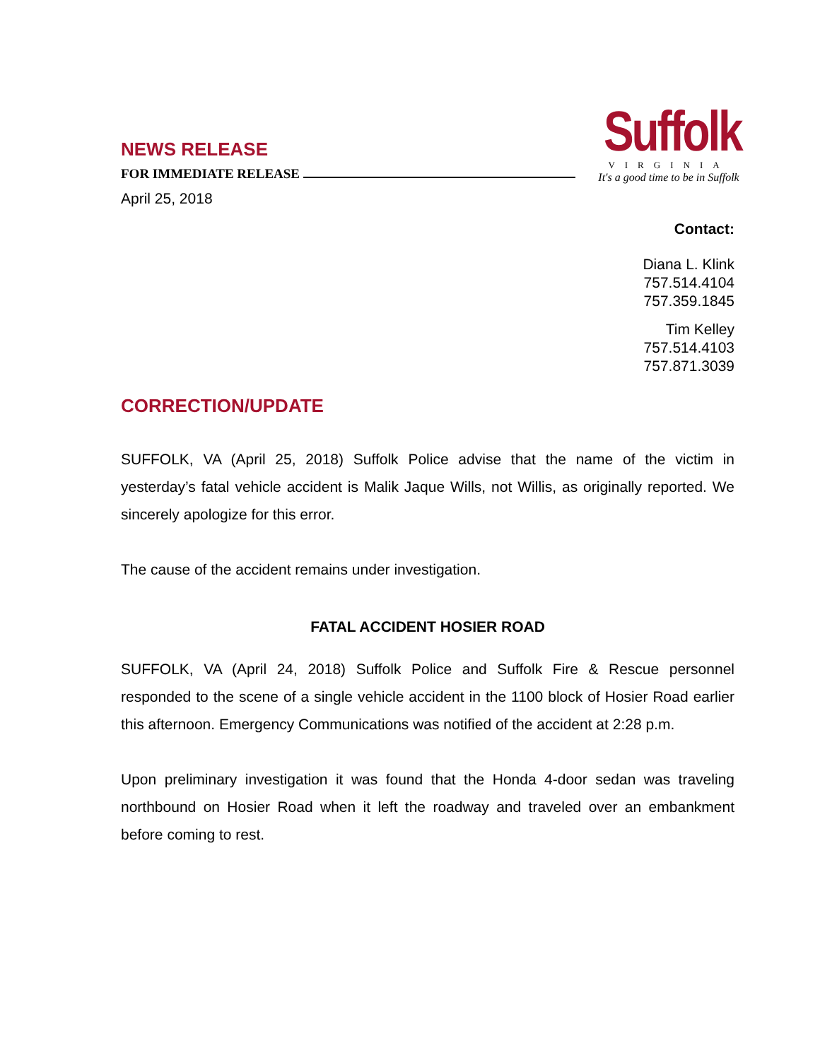NEWS RELEASE
FOR IMMEDIATE RELEASE
April 25, 2018
Suffolk
VIRGINIA
It's a good time to be in Suffolk
Contact:
Diana L. Klink
757.514.4104
757.359.1845
Tim Kelley
757.514.4103
757.871.3039
CORRECTION/UPDATE
SUFFOLK, VA (April 25, 2018) Suffolk Police advise that the name of the victim in yesterday’s fatal vehicle accident is Malik Jaque Wills, not Willis, as originally reported. We sincerely apologize for this error.
The cause of the accident remains under investigation.
FATAL ACCIDENT HOSIER ROAD
SUFFOLK, VA (April 24, 2018) Suffolk Police and Suffolk Fire & Rescue personnel responded to the scene of a single vehicle accident in the 1100 block of Hosier Road earlier this afternoon. Emergency Communications was notified of the accident at 2:28 p.m.
Upon preliminary investigation it was found that the Honda 4-door sedan was traveling northbound on Hosier Road when it left the roadway and traveled over an embankment before coming to rest.